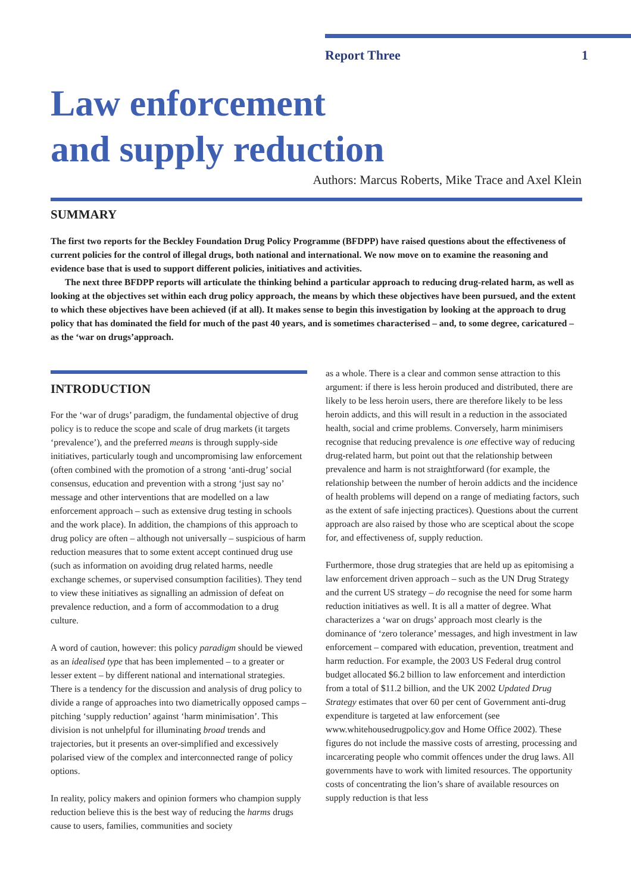Report Three 1
Law enforcement
and supply reduction
Authors: Marcus Roberts, Mike Trace and Axel Klein
SUMMARY
The first two reports for the Beckley Foundation Drug Policy Programme (BFDPP) have raised questions about the effectiveness of current policies for the control of illegal drugs, both national and international. We now move on to examine the reasoning and evidence base that is used to support different policies, initiatives and activities.
The next three BFDPP reports will articulate the thinking behind a particular approach to reducing drug-related harm, as well as looking at the objectives set within each drug policy approach, the means by which these objectives have been pursued, and the extent to which these objectives have been achieved (if at all). It makes sense to begin this investigation by looking at the approach to drug policy that has dominated the field for much of the past 40 years, and is sometimes characterised – and, to some degree, caricatured – as the ‘war on drugs’approach.
INTRODUCTION
For the ‘war of drugs’ paradigm, the fundamental objective of drug policy is to reduce the scope and scale of drug markets (it targets ‘prevalence’), and the preferred means is through supply-side initiatives, particularly tough and uncompromising law enforcement (often combined with the promotion of a strong ‘anti-drug’ social consensus, education and prevention with a strong ‘just say no’ message and other interventions that are modelled on a law enforcement approach – such as extensive drug testing in schools and the work place). In addition, the champions of this approach to drug policy are often – although not universally – suspicious of harm reduction measures that to some extent accept continued drug use (such as information on avoiding drug related harms, needle exchange schemes, or supervised consumption facilities). They tend to view these initiatives as signalling an admission of defeat on prevalence reduction, and a form of accommodation to a drug culture.
A word of caution, however: this policy paradigm should be viewed as an idealised type that has been implemented – to a greater or lesser extent – by different national and international strategies. There is a tendency for the discussion and analysis of drug policy to divide a range of approaches into two diametrically opposed camps – pitching ‘supply reduction’ against ‘harm minimisation’. This division is not unhelpful for illuminating broad trends and trajectories, but it presents an over-simplified and excessively polarised view of the complex and interconnected range of policy options.
In reality, policy makers and opinion formers who champion supply reduction believe this is the best way of reducing the harms drugs cause to users, families, communities and society
as a whole. There is a clear and common sense attraction to this argument: if there is less heroin produced and distributed, there are likely to be less heroin users, there are therefore likely to be less heroin addicts, and this will result in a reduction in the associated health, social and crime problems. Conversely, harm minimisers recognise that reducing prevalence is one effective way of reducing drug-related harm, but point out that the relationship between prevalence and harm is not straightforward (for example, the relationship between the number of heroin addicts and the incidence of health problems will depend on a range of mediating factors, such as the extent of safe injecting practices). Questions about the current approach are also raised by those who are sceptical about the scope for, and effectiveness of, supply reduction.
Furthermore, those drug strategies that are held up as epitomising a law enforcement driven approach – such as the UN Drug Strategy and the current US strategy – do recognise the need for some harm reduction initiatives as well. It is all a matter of degree. What characterizes a ‘war on drugs’ approach most clearly is the dominance of ‘zero tolerance’ messages, and high investment in law enforcement – compared with education, prevention, treatment and harm reduction. For example, the 2003 US Federal drug control budget allocated $6.2 billion to law enforcement and interdiction from a total of $11.2 billion, and the UK 2002 Updated Drug Strategy estimates that over 60 per cent of Government anti-drug expenditure is targeted at law enforcement (see www.whitehousedrugpolicy.gov and Home Office 2002). These figures do not include the massive costs of arresting, processing and incarcerating people who commit offences under the drug laws. All governments have to work with limited resources. The opportunity costs of concentrating the lion’s share of available resources on supply reduction is that less